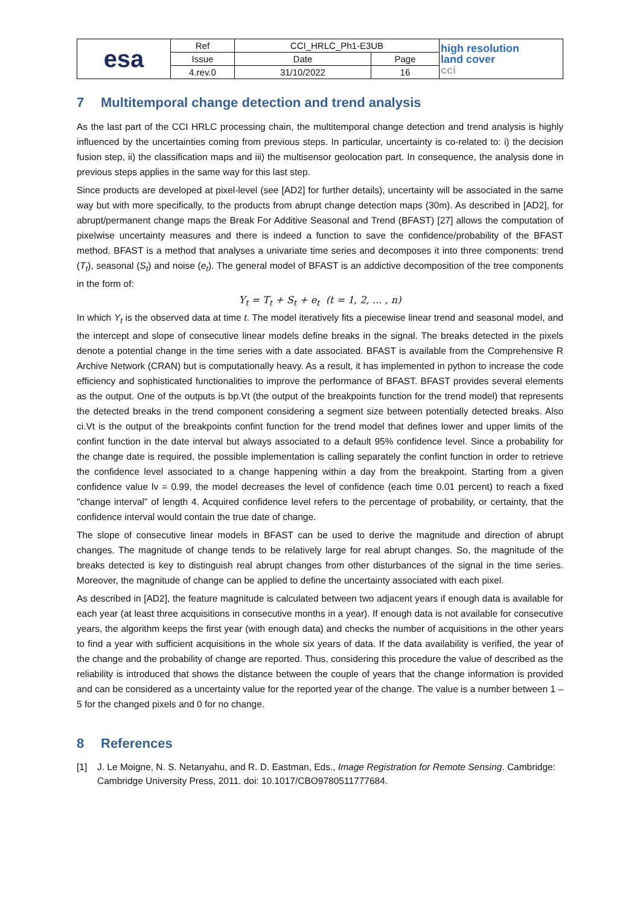| esa | Ref | CCI_HRLC_Ph1-E3UB | | high resolution land cover cci |
| | Issue | Date | Page | |
| | 4.rev.0 | 31/10/2022 | 16 | |
7 Multitemporal change detection and trend analysis
As the last part of the CCI HRLC processing chain, the multitemporal change detection and trend analysis is highly influenced by the uncertainties coming from previous steps. In particular, uncertainty is co-related to: i) the decision fusion step, ii) the classification maps and iii) the multisensor geolocation part. In consequence, the analysis done in previous steps applies in the same way for this last step.
Since products are developed at pixel-level (see [AD2] for further details), uncertainty will be associated in the same way but with more specifically, to the products from abrupt change detection maps (30m). As described in [AD2], for abrupt/permanent change maps the Break For Additive Seasonal and Trend (BFAST) [27] allows the computation of pixelwise uncertainty measures and there is indeed a function to save the confidence/probability of the BFAST method. BFAST is a method that analyses a univariate time series and decomposes it into three components: trend (T<sub>t</sub>), seasonal (S<sub>t</sub>) and noise (e<sub>t</sub>). The general model of BFAST is an addictive decomposition of the tree components in the form of:
Y<sub>t</sub> = T<sub>t</sub> + S<sub>t</sub> + e<sub>t</sub> (t = 1, 2, … , n)
In which Y<sub>t</sub> is the observed data at time t. The model iteratively fits a piecewise linear trend and seasonal model, and the intercept and slope of consecutive linear models define breaks in the signal. The breaks detected in the pixels denote a potential change in the time series with a date associated. BFAST is available from the Comprehensive R Archive Network (CRAN) but is computationally heavy. As a result, it has implemented in python to increase the code efficiency and sophisticated functionalities to improve the performance of BFAST. BFAST provides several elements as the output. One of the outputs is bp.Vt (the output of the breakpoints function for the trend model) that represents the detected breaks in the trend component considering a segment size between potentially detected breaks. Also ci.Vt is the output of the breakpoints confint function for the trend model that defines lower and upper limits of the confint function in the date interval but always associated to a default 95% confidence level. Since a probability for the change date is required, the possible implementation is calling separately the confint function in order to retrieve the confidence level associated to a change happening within a day from the breakpoint. Starting from a given confidence value lv = 0.99, the model decreases the level of confidence (each time 0.01 percent) to reach a fixed "change interval" of length 4. Acquired confidence level refers to the percentage of probability, or certainty, that the confidence interval would contain the true date of change.
The slope of consecutive linear models in BFAST can be used to derive the magnitude and direction of abrupt changes. The magnitude of change tends to be relatively large for real abrupt changes. So, the magnitude of the breaks detected is key to distinguish real abrupt changes from other disturbances of the signal in the time series. Moreover, the magnitude of change can be applied to define the uncertainty associated with each pixel.
As described in [AD2], the feature magnitude is calculated between two adjacent years if enough data is available for each year (at least three acquisitions in consecutive months in a year). If enough data is not available for consecutive years, the algorithm keeps the first year (with enough data) and checks the number of acquisitions in the other years to find a year with sufficient acquisitions in the whole six years of data. If the data availability is verified, the year of the change and the probability of change are reported. Thus, considering this procedure the value of described as the reliability is introduced that shows the distance between the couple of years that the change information is provided and can be considered as a uncertainty value for the reported year of the change. The value is a number between 1 – 5 for the changed pixels and 0 for no change.
8 References
[1] J. Le Moigne, N. S. Netanyahu, and R. D. Eastman, Eds., Image Registration for Remote Sensing. Cambridge: Cambridge University Press, 2011. doi: 10.1017/CBO9780511777684.